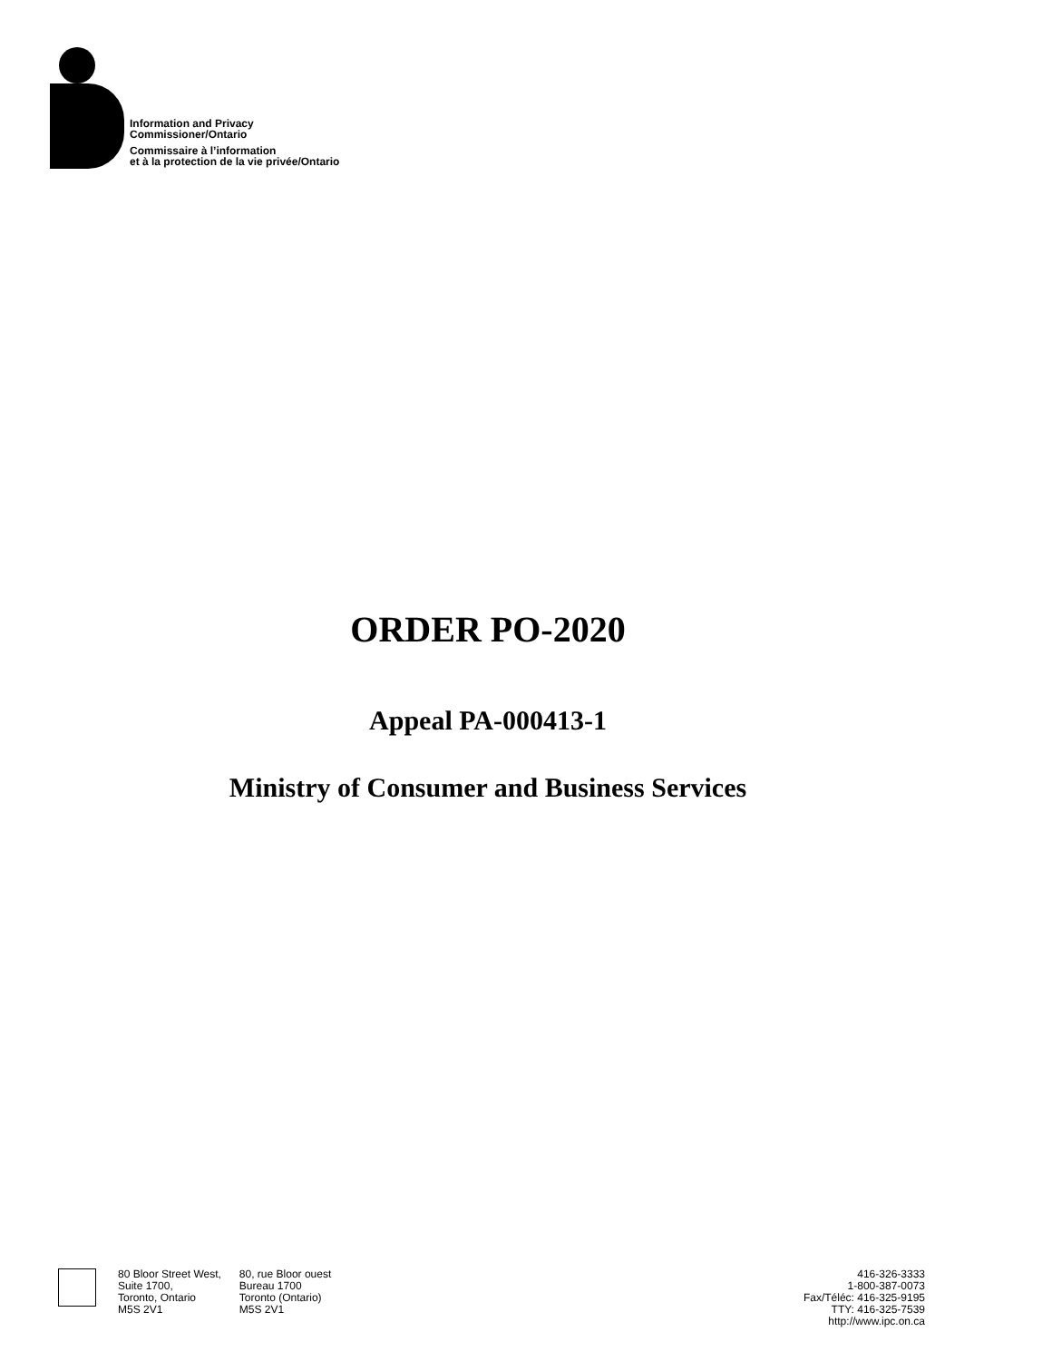Information and Privacy
Commissioner/Ontario
Commissaire à l’information
et à la protection de la vie privée/Ontario
ORDER PO-2020
Appeal PA-000413-1
Ministry of Consumer and Business Services
80 Bloor Street West,
Suite 1700,
Toronto, Ontario
M5S 2V1
80, rue Bloor ouest
Bureau 1700
Toronto (Ontario)
M5S 2V1
416-326-3333
1-800-387-0073
Fax/Téléc: 416-325-9195
TTY: 416-325-7539
http://www.ipc.on.ca